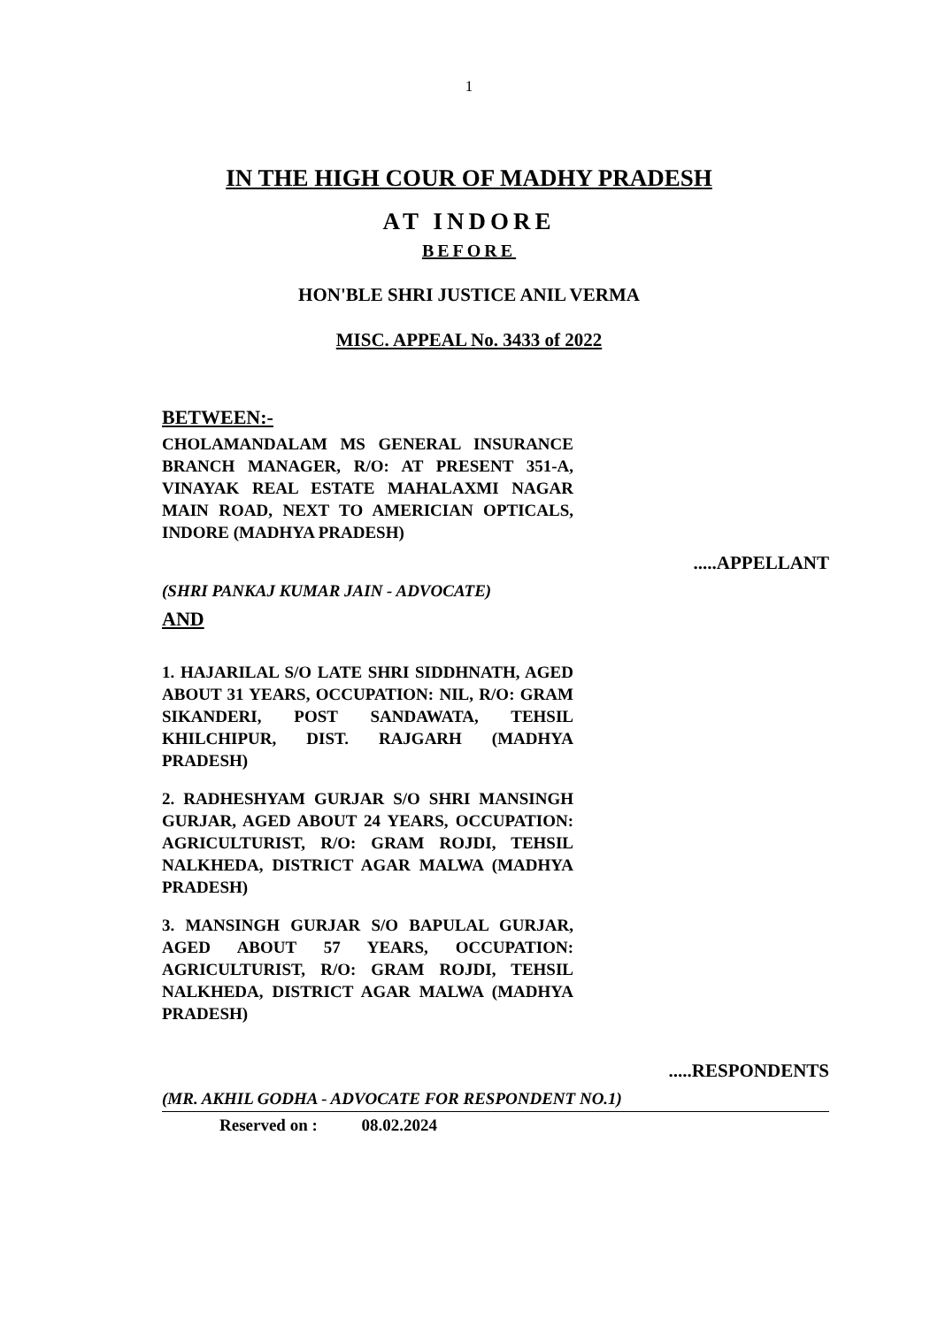1
IN THE HIGH COUR OF MADHY PRADESH
AT INDORE
BEFORE
HON'BLE SHRI JUSTICE ANIL VERMA
MISC. APPEAL No. 3433 of 2022
BETWEEN:-
CHOLAMANDALAM MS GENERAL INSURANCE BRANCH MANAGER, R/O: AT PRESENT 351-A, VINAYAK REAL ESTATE MAHALAXMI NAGAR MAIN ROAD, NEXT TO AMERICIAN OPTICALS, INDORE (MADHYA PRADESH)
.....APPELLANT
(SHRI PANKAJ KUMAR JAIN - ADVOCATE)
AND
1. HAJARILAL S/O LATE SHRI SIDDHNATH, AGED ABOUT 31 YEARS, OCCUPATION: NIL, R/O: GRAM SIKANDERI, POST SANDAWATA, TEHSIL KHILCHIPUR, DIST. RAJGARH (MADHYA PRADESH)
2. RADHESHYAM GURJAR S/O SHRI MANSINGH GURJAR, AGED ABOUT 24 YEARS, OCCUPATION: AGRICULTURIST, R/O: GRAM ROJDI, TEHSIL NALKHEDA, DISTRICT AGAR MALWA (MADHYA PRADESH)
3. MANSINGH GURJAR S/O BAPULAL GURJAR, AGED ABOUT 57 YEARS, OCCUPATION: AGRICULTURIST, R/O: GRAM ROJDI, TEHSIL NALKHEDA, DISTRICT AGAR MALWA (MADHYA PRADESH)
.....RESPONDENTS
(MR. AKHIL GODHA - ADVOCATE FOR RESPONDENT NO.1)
Reserved on : 08.02.2024